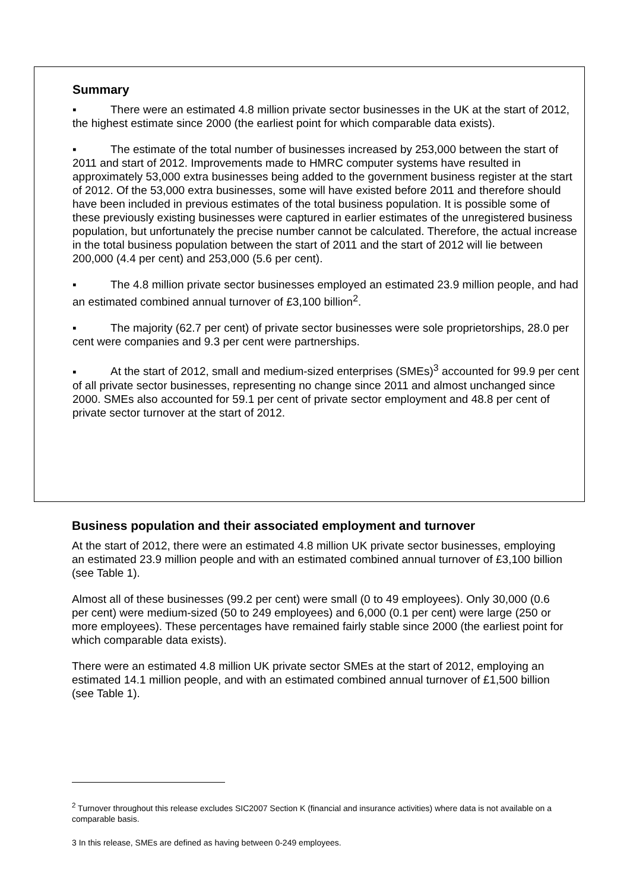Summary
▪ There were an estimated 4.8 million private sector businesses in the UK at the start of 2012, the highest estimate since 2000 (the earliest point for which comparable data exists).
▪ The estimate of the total number of businesses increased by 253,000 between the start of 2011 and start of 2012. Improvements made to HMRC computer systems have resulted in approximately 53,000 extra businesses being added to the government business register at the start of 2012. Of the 53,000 extra businesses, some will have existed before 2011 and therefore should have been included in previous estimates of the total business population. It is possible some of these previously existing businesses were captured in earlier estimates of the unregistered business population, but unfortunately the precise number cannot be calculated. Therefore, the actual increase in the total business population between the start of 2011 and the start of 2012 will lie between 200,000 (4.4 per cent) and 253,000 (5.6 per cent).
▪ The 4.8 million private sector businesses employed an estimated 23.9 million people, and had an estimated combined annual turnover of £3,100 billion<sup>2</sup>.
▪ The majority (62.7 per cent) of private sector businesses were sole proprietorships, 28.0 per cent were companies and 9.3 per cent were partnerships.
▪ At the start of 2012, small and medium-sized enterprises (SMEs)<sup>3</sup> accounted for 99.9 per cent of all private sector businesses, representing no change since 2011 and almost unchanged since 2000. SMEs also accounted for 59.1 per cent of private sector employment and 48.8 per cent of private sector turnover at the start of 2012.
Business population and their associated employment and turnover
At the start of 2012, there were an estimated 4.8 million UK private sector businesses, employing an estimated 23.9 million people and with an estimated combined annual turnover of £3,100 billion (see Table 1).
Almost all of these businesses (99.2 per cent) were small (0 to 49 employees). Only 30,000 (0.6 per cent) were medium-sized (50 to 249 employees) and 6,000 (0.1 per cent) were large (250 or more employees). These percentages have remained fairly stable since 2000 (the earliest point for which comparable data exists).
There were an estimated 4.8 million UK private sector SMEs at the start of 2012, employing an estimated 14.1 million people, and with an estimated combined annual turnover of £1,500 billion (see Table 1).
<sup>2</sup> Turnover throughout this release excludes SIC2007 Section K (financial and insurance activities) where data is not available on a comparable basis.
3 In this release, SMEs are defined as having between 0-249 employees.